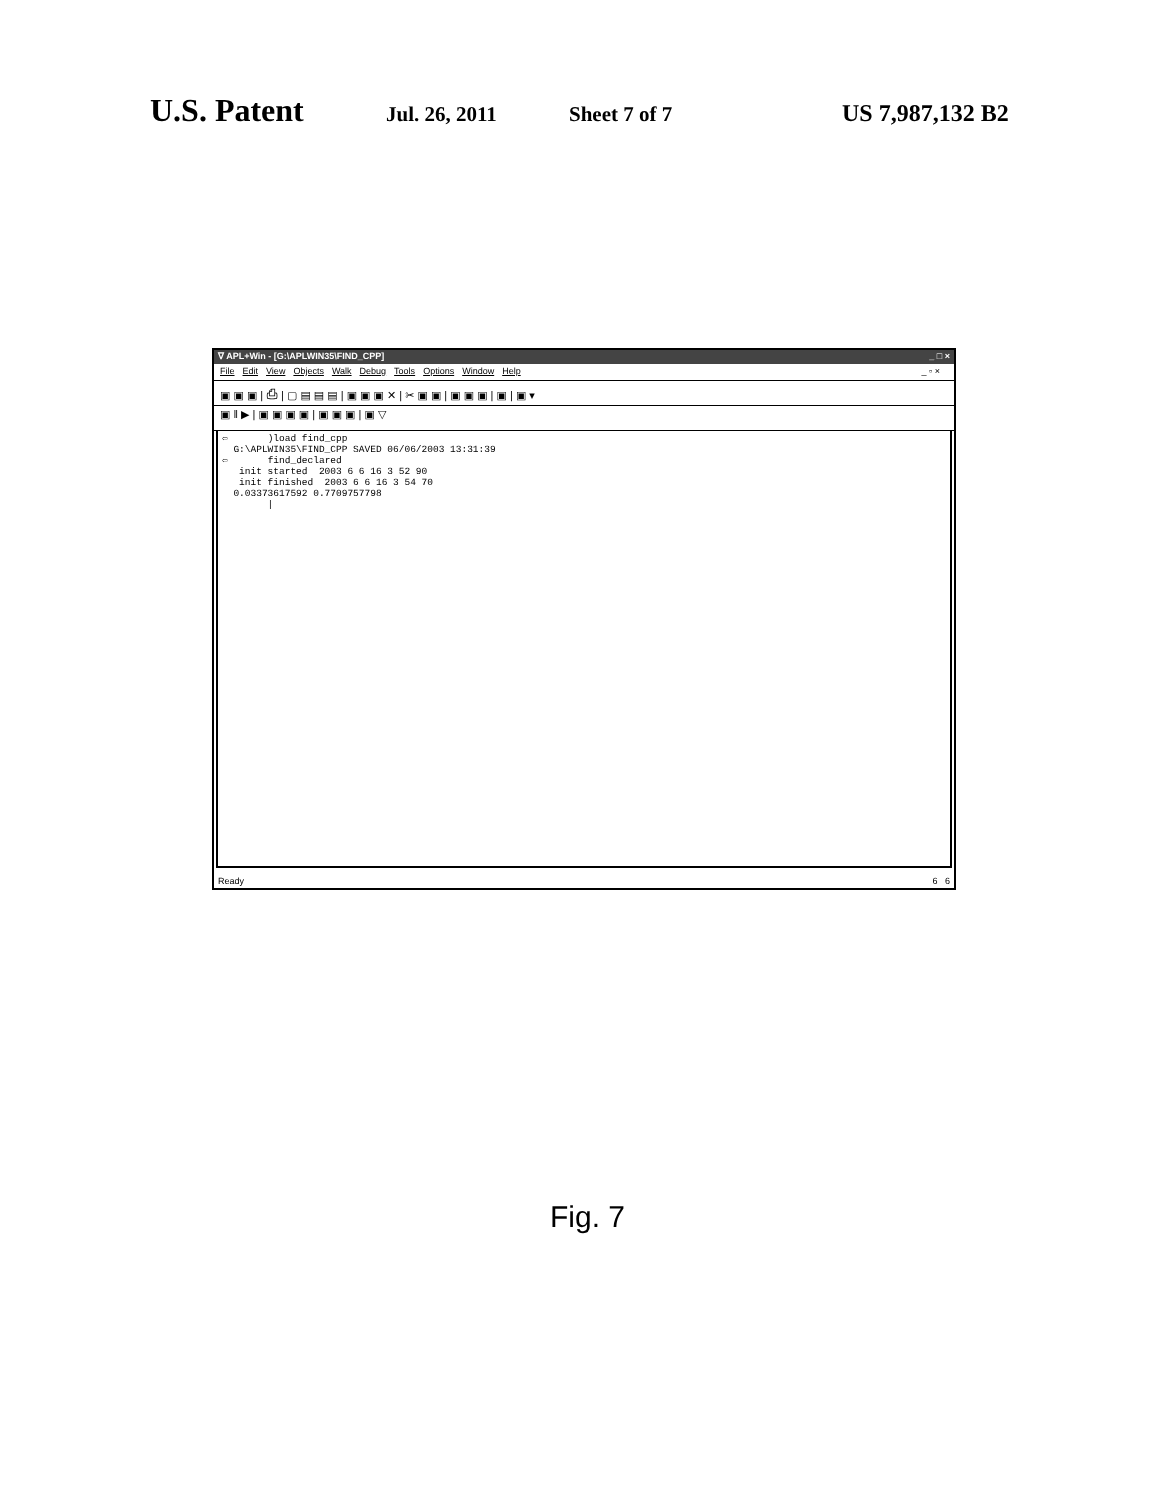U.S. Patent Jul. 26, 2011 Sheet 7 of 7 US 7,987,132 B2
∇ APL+Win - [G:\APLWIN35\FIND_CPP] _ □ ×
File Edit View Objects Walk Debug Tools Options Window Help _ ▫ ×
▣ ▣ ▣ | ⎙ | ▢ ▤ ▤ ▤ | ▣ ▣ ▣ ✕ | ✂ ▣ ▣ | ▣ ▣ ▣ | ▣ | ▣ ▾
▣ ‖ ▶ | ▣ ▣ ▣ ▣ | ▣ ▣ ▣ | ▣ ▽
⇦ )load find_cpp G:\APLWIN35\FIND_CPP SAVED 06/06/2003 13:31:39 ⇦ find_declared init started 2003 6 6 16 3 52 90 init finished 2003 6 6 16 3 54 70 0.03373617592 0.7709757798 |
Ready 6 6
Fig. 7